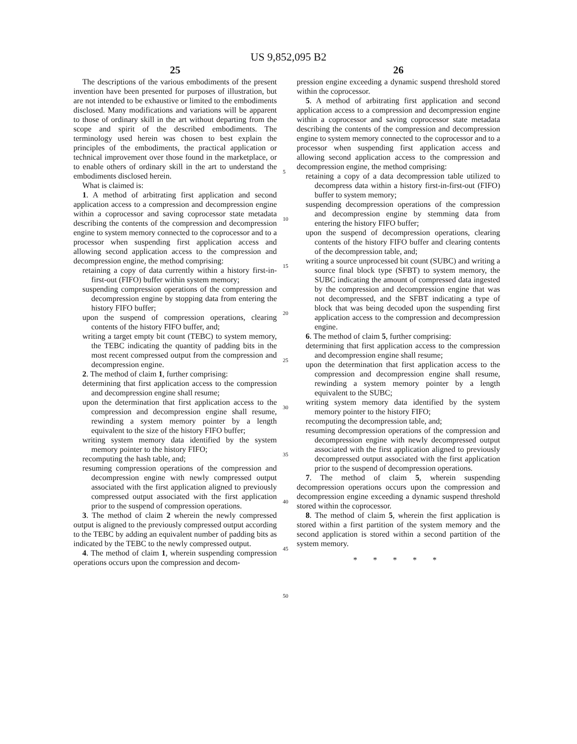US 9,852,095 B2
25
The descriptions of the various embodiments of the present invention have been presented for purposes of illustration, but are not intended to be exhaustive or limited to the embodiments disclosed. Many modifications and variations will be apparent to those of ordinary skill in the art without departing from the scope and spirit of the described embodiments. The terminology used herein was chosen to best explain the principles of the embodiments, the practical application or technical improvement over those found in the marketplace, or to enable others of ordinary skill in the art to understand the embodiments disclosed herein.
What is claimed is:
1. A method of arbitrating first application and second application access to a compression and decompression engine within a coprocessor and saving coprocessor state metadata describing the contents of the compression and decompression engine to system memory connected to the coprocessor and to a processor when suspending first application access and allowing second application access to the compression and decompression engine, the method comprising:
retaining a copy of data currently within a history first-in-first-out (FIFO) buffer within system memory;
suspending compression operations of the compression and decompression engine by stopping data from entering the history FIFO buffer;
upon the suspend of compression operations, clearing contents of the history FIFO buffer, and;
writing a target empty bit count (TEBC) to system memory, the TEBC indicating the quantity of padding bits in the most recent compressed output from the compression and decompression engine.
2. The method of claim 1, further comprising:
determining that first application access to the compression and decompression engine shall resume;
upon the determination that first application access to the compression and decompression engine shall resume, rewinding a system memory pointer by a length equivalent to the size of the history FIFO buffer;
writing system memory data identified by the system memory pointer to the history FIFO;
recomputing the hash table, and;
resuming compression operations of the compression and decompression engine with newly compressed output associated with the first application aligned to previously compressed output associated with the first application prior to the suspend of compression operations.
3. The method of claim 2 wherein the newly compressed output is aligned to the previously compressed output according to the TEBC by adding an equivalent number of padding bits as indicated by the TEBC to the newly compressed output.
4. The method of claim 1, wherein suspending compression operations occurs upon the compression and decom-
5
10
15
20
25
30
35
40
45
50
26
pression engine exceeding a dynamic suspend threshold stored within the coprocessor.
5. A method of arbitrating first application and second application access to a compression and decompression engine within a coprocessor and saving coprocessor state metadata describing the contents of the compression and decompression engine to system memory connected to the coprocessor and to a processor when suspending first application access and allowing second application access to the compression and decompression engine, the method comprising:
retaining a copy of a data decompression table utilized to decompress data within a history first-in-first-out (FIFO) buffer to system memory;
suspending decompression operations of the compression and decompression engine by stemming data from entering the history FIFO buffer;
upon the suspend of decompression operations, clearing contents of the history FIFO buffer and clearing contents of the decompression table, and;
writing a source unprocessed bit count (SUBC) and writing a source final block type (SFBT) to system memory, the SUBC indicating the amount of compressed data ingested by the compression and decompression engine that was not decompressed, and the SFBT indicating a type of block that was being decoded upon the suspending first application access to the compression and decompression engine.
6. The method of claim 5, further comprising:
determining that first application access to the compression and decompression engine shall resume;
upon the determination that first application access to the compression and decompression engine shall resume, rewinding a system memory pointer by a length equivalent to the SUBC;
writing system memory data identified by the system memory pointer to the history FIFO;
recomputing the decompression table, and;
resuming decompression operations of the compression and decompression engine with newly decompressed output associated with the first application aligned to previously decompressed output associated with the first application prior to the suspend of decompression operations.
7. The method of claim 5, wherein suspending decompression operations occurs upon the compression and decompression engine exceeding a dynamic suspend threshold stored within the coprocessor.
8. The method of claim 5, wherein the first application is stored within a first partition of the system memory and the second application is stored within a second partition of the system memory.
* * * * *